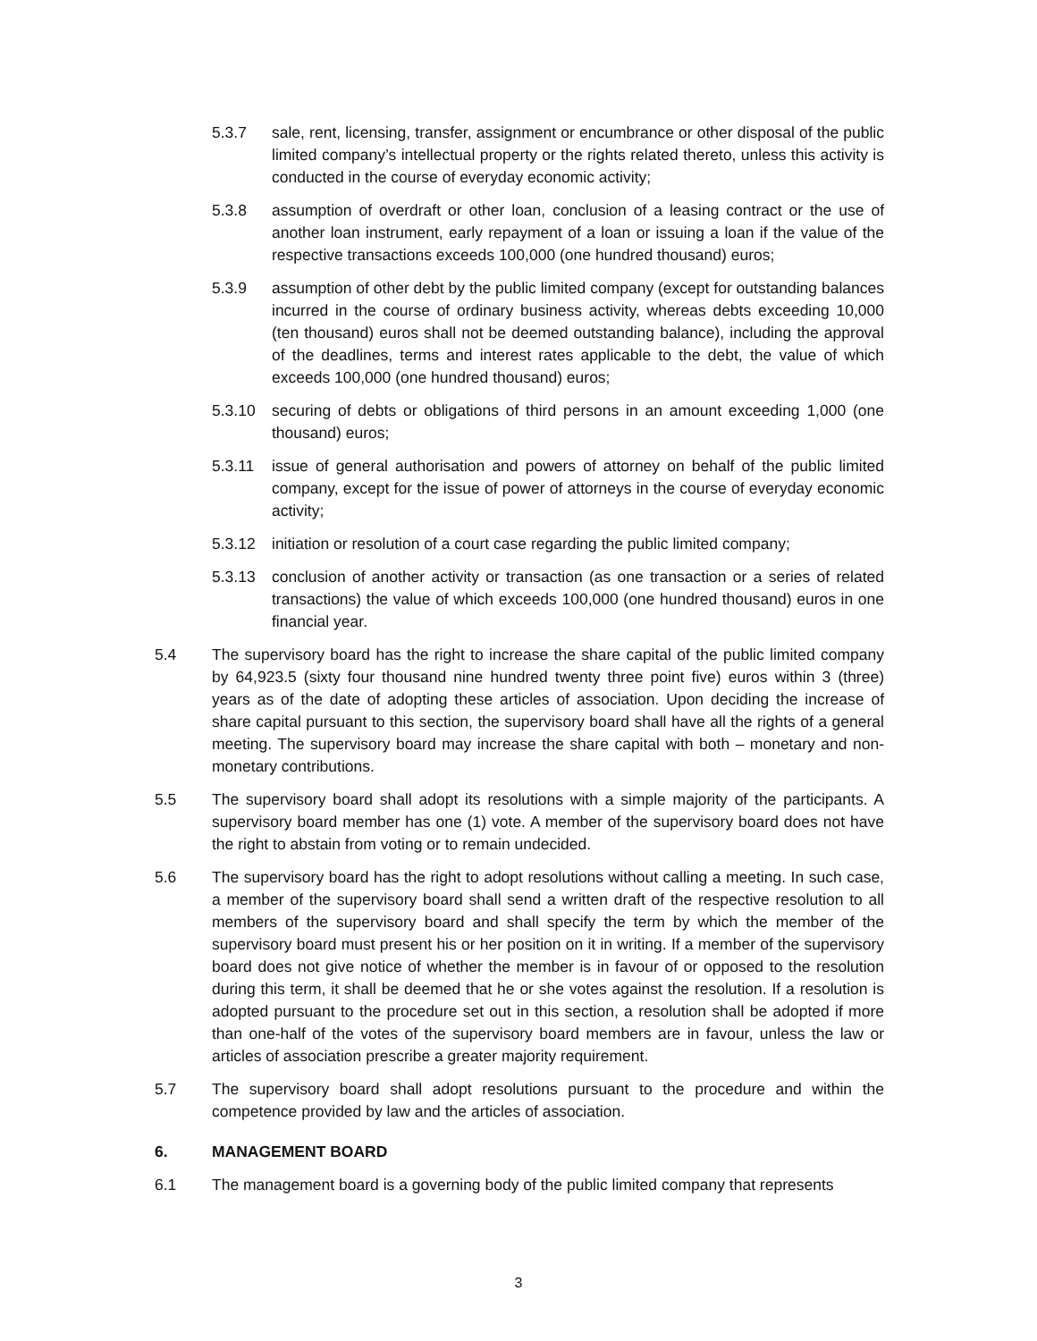5.3.7 sale, rent, licensing, transfer, assignment or encumbrance or other disposal of the public limited company’s intellectual property or the rights related thereto, unless this activity is conducted in the course of everyday economic activity;
5.3.8 assumption of overdraft or other loan, conclusion of a leasing contract or the use of another loan instrument, early repayment of a loan or issuing a loan if the value of the respective transactions exceeds 100,000 (one hundred thousand) euros;
5.3.9 assumption of other debt by the public limited company (except for outstanding balances incurred in the course of ordinary business activity, whereas debts exceeding 10,000 (ten thousand) euros shall not be deemed outstanding balance), including the approval of the deadlines, terms and interest rates applicable to the debt, the value of which exceeds 100,000 (one hundred thousand) euros;
5.3.10 securing of debts or obligations of third persons in an amount exceeding 1,000 (one thousand) euros;
5.3.11 issue of general authorisation and powers of attorney on behalf of the public limited company, except for the issue of power of attorneys in the course of everyday economic activity;
5.3.12 initiation or resolution of a court case regarding the public limited company;
5.3.13 conclusion of another activity or transaction (as one transaction or a series of related transactions) the value of which exceeds 100,000 (one hundred thousand) euros in one financial year.
5.4 The supervisory board has the right to increase the share capital of the public limited company by 64,923.5 (sixty four thousand nine hundred twenty three point five) euros within 3 (three) years as of the date of adopting these articles of association. Upon deciding the increase of share capital pursuant to this section, the supervisory board shall have all the rights of a general meeting. The supervisory board may increase the share capital with both – monetary and non-monetary contributions.
5.5 The supervisory board shall adopt its resolutions with a simple majority of the participants. A supervisory board member has one (1) vote. A member of the supervisory board does not have the right to abstain from voting or to remain undecided.
5.6 The supervisory board has the right to adopt resolutions without calling a meeting. In such case, a member of the supervisory board shall send a written draft of the respective resolution to all members of the supervisory board and shall specify the term by which the member of the supervisory board must present his or her position on it in writing. If a member of the supervisory board does not give notice of whether the member is in favour of or opposed to the resolution during this term, it shall be deemed that he or she votes against the resolution. If a resolution is adopted pursuant to the procedure set out in this section, a resolution shall be adopted if more than one-half of the votes of the supervisory board members are in favour, unless the law or articles of association prescribe a greater majority requirement.
5.7 The supervisory board shall adopt resolutions pursuant to the procedure and within the competence provided by law and the articles of association.
6. MANAGEMENT BOARD
6.1 The management board is a governing body of the public limited company that represents
3